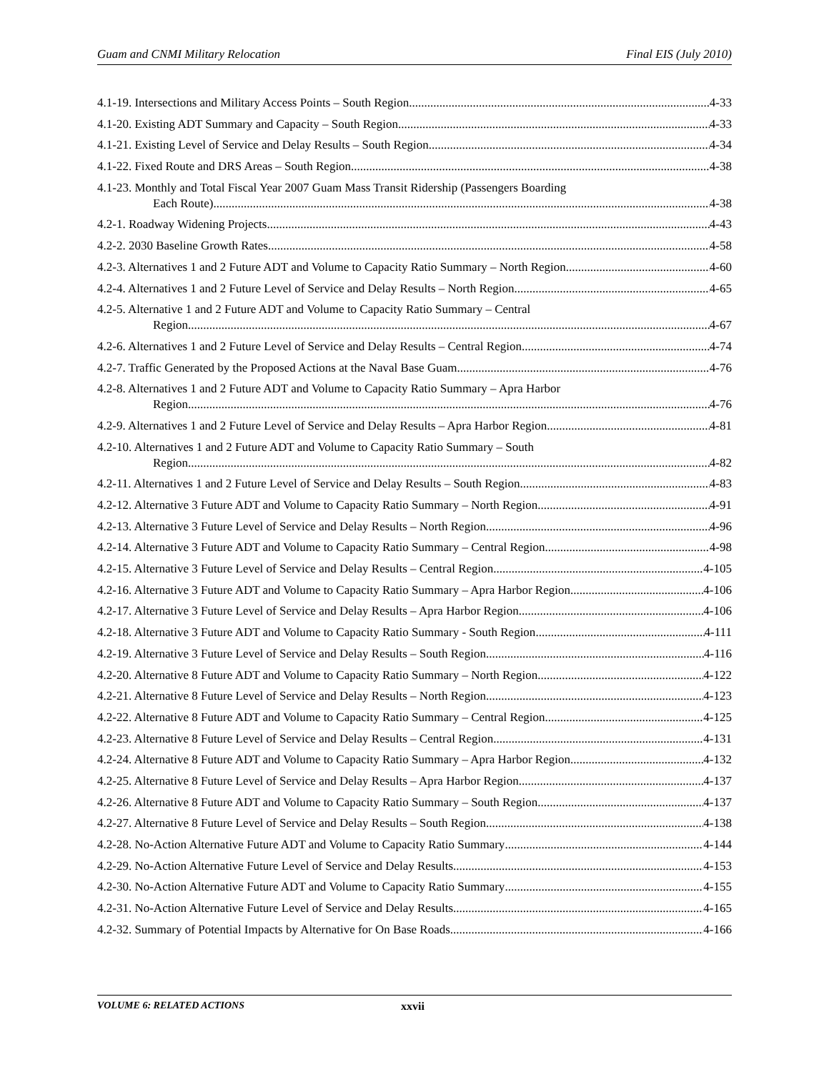Guam and CNMI Military Relocation Final EIS (July 2010)
4.1-19. Intersections and Military Access Points – South Region 4-33
4.1-20. Existing ADT Summary and Capacity – South Region 4-33
4.1-21. Existing Level of Service and Delay Results – South Region 4-34
4.1-22. Fixed Route and DRS Areas – South Region 4-38
4.1-23. Monthly and Total Fiscal Year 2007 Guam Mass Transit Ridership (Passengers Boarding
Each Route) 4-38
4.2-1. Roadway Widening Projects 4-43
4.2-2. 2030 Baseline Growth Rates 4-58
4.2-3. Alternatives 1 and 2 Future ADT and Volume to Capacity Ratio Summary – North Region 4-60
4.2-4. Alternatives 1 and 2 Future Level of Service and Delay Results – North Region 4-65
4.2-5. Alternative 1 and 2 Future ADT and Volume to Capacity Ratio Summary – Central
Region 4-67
4.2-6. Alternatives 1 and 2 Future Level of Service and Delay Results – Central Region 4-74
4.2-7. Traffic Generated by the Proposed Actions at the Naval Base Guam 4-76
4.2-8. Alternatives 1 and 2 Future ADT and Volume to Capacity Ratio Summary – Apra Harbor
Region 4-76
4.2-9. Alternatives 1 and 2 Future Level of Service and Delay Results – Apra Harbor Region 4-81
4.2-10. Alternatives 1 and 2 Future ADT and Volume to Capacity Ratio Summary – South
Region 4-82
4.2-11. Alternatives 1 and 2 Future Level of Service and Delay Results – South Region 4-83
4.2-12. Alternative 3 Future ADT and Volume to Capacity Ratio Summary – North Region 4-91
4.2-13. Alternative 3 Future Level of Service and Delay Results – North Region 4-96
4.2-14. Alternative 3 Future ADT and Volume to Capacity Ratio Summary – Central Region 4-98
4.2-15. Alternative 3 Future Level of Service and Delay Results – Central Region 4-105
4.2-16. Alternative 3 Future ADT and Volume to Capacity Ratio Summary – Apra Harbor Region 4-106
4.2-17. Alternative 3 Future Level of Service and Delay Results – Apra Harbor Region 4-106
4.2-18. Alternative 3 Future ADT and Volume to Capacity Ratio Summary - South Region 4-111
4.2-19. Alternative 3 Future Level of Service and Delay Results – South Region 4-116
4.2-20. Alternative 8 Future ADT and Volume to Capacity Ratio Summary – North Region 4-122
4.2-21. Alternative 8 Future Level of Service and Delay Results – North Region 4-123
4.2-22. Alternative 8 Future ADT and Volume to Capacity Ratio Summary – Central Region 4-125
4.2-23. Alternative 8 Future Level of Service and Delay Results – Central Region 4-131
4.2-24. Alternative 8 Future ADT and Volume to Capacity Ratio Summary – Apra Harbor Region 4-132
4.2-25. Alternative 8 Future Level of Service and Delay Results – Apra Harbor Region 4-137
4.2-26. Alternative 8 Future ADT and Volume to Capacity Ratio Summary – South Region 4-137
4.2-27. Alternative 8 Future Level of Service and Delay Results – South Region 4-138
4.2-28. No-Action Alternative Future ADT and Volume to Capacity Ratio Summary 4-144
4.2-29. No-Action Alternative Future Level of Service and Delay Results 4-153
4.2-30. No-Action Alternative Future ADT and Volume to Capacity Ratio Summary 4-155
4.2-31. No-Action Alternative Future Level of Service and Delay Results 4-165
4.2-32. Summary of Potential Impacts by Alternative for On Base Roads 4-166
VOLUME 6: RELATED ACTIONS xxvii